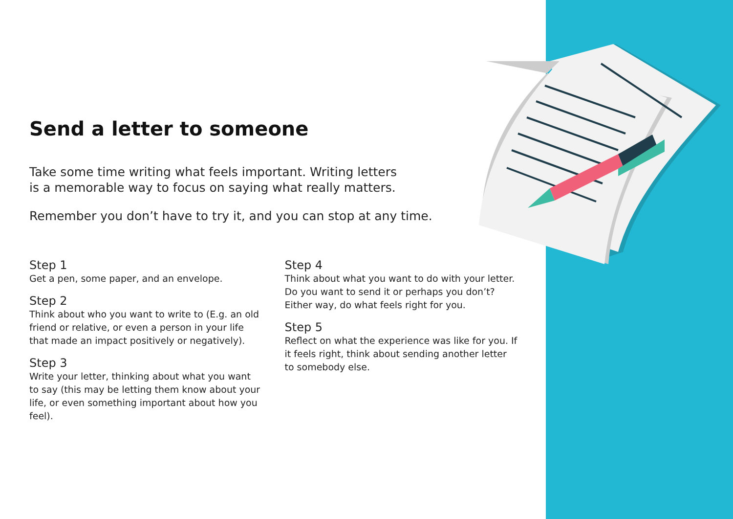Send a letter to someone
Take some time writing what feels important. Writing letters
is a memorable way to focus on saying what really matters.
Remember you don’t have to try it, and you can stop at any time.
Step 1
Get a pen, some paper, and an envelope.
Step 2
Think about who you want to write to (E.g. an old friend or relative, or even a person in your life that made an impact positively or negatively).
Step 3
Write your letter, thinking about what you want to say (this may be letting them know about your life, or even something important about how you feel).
Step 4
Think about what you want to do with your letter. Do you want to send it or perhaps you don’t? Either way, do what feels right for you.
Step 5
Reflect on what the experience was like for you. If it feels right, think about sending another letter to somebody else.